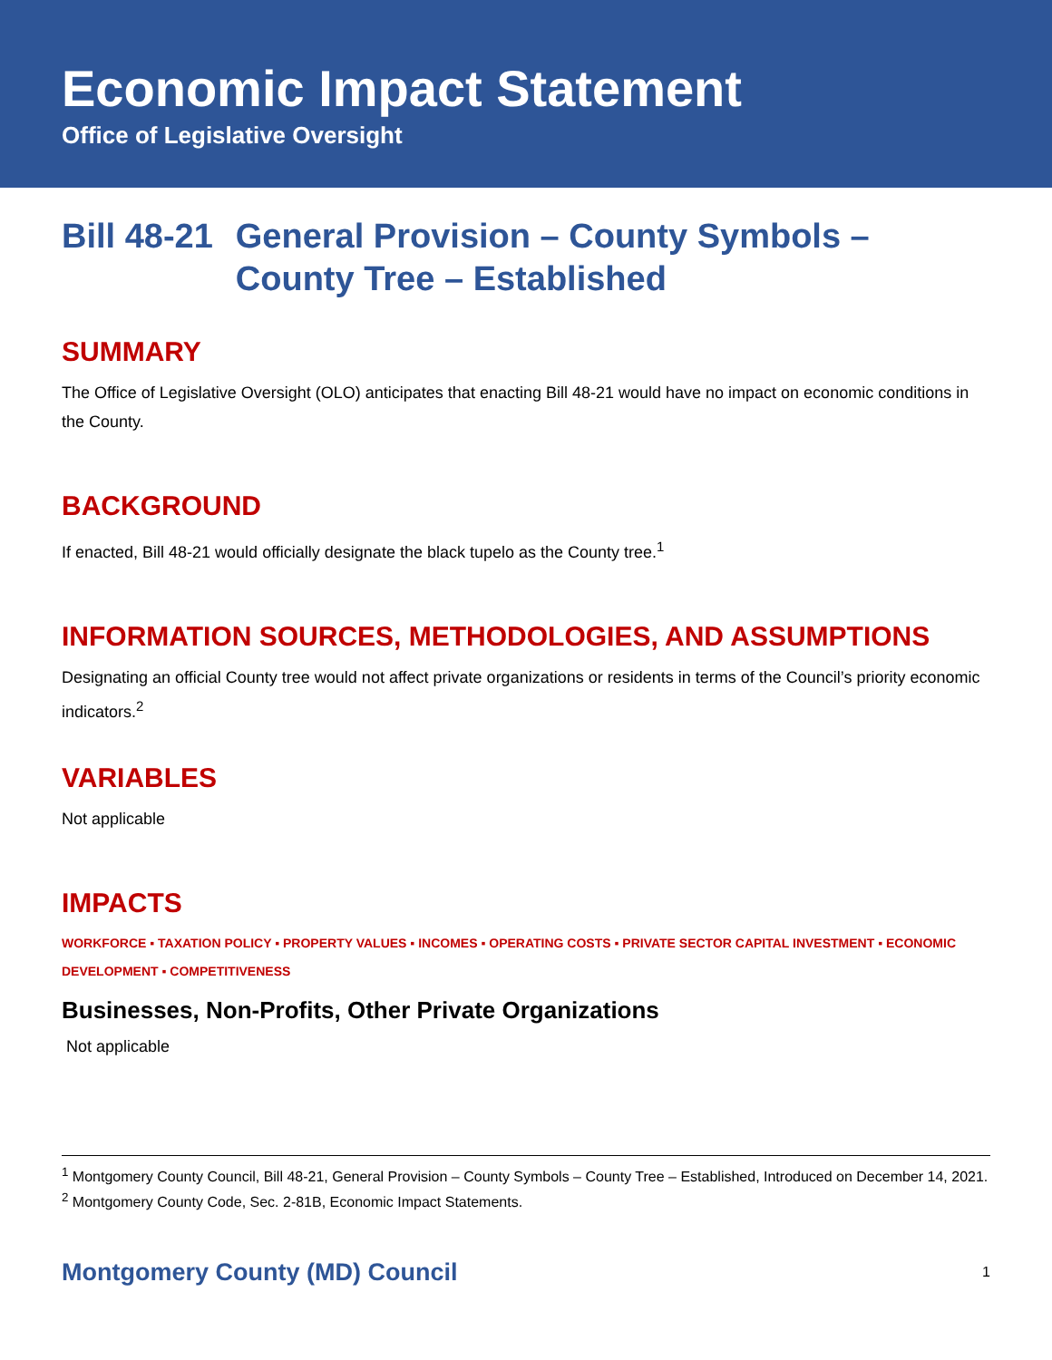Economic Impact Statement
Office of Legislative Oversight
Bill 48-21 General Provision – County Symbols – County Tree – Established
SUMMARY
The Office of Legislative Oversight (OLO) anticipates that enacting Bill 48-21 would have no impact on economic conditions in the County.
BACKGROUND
If enacted, Bill 48-21 would officially designate the black tupelo as the County tree.<sup>1</sup>
INFORMATION SOURCES, METHODOLOGIES, AND ASSUMPTIONS
Designating an official County tree would not affect private organizations or residents in terms of the Council’s priority economic indicators.<sup>2</sup>
VARIABLES
Not applicable
IMPACTS
WORKFORCE ▪ TAXATION POLICY ▪ PROPERTY VALUES ▪ INCOMES ▪ OPERATING COSTS ▪ PRIVATE SECTOR CAPITAL INVESTMENT ▪ ECONOMIC DEVELOPMENT ▪ COMPETITIVENESS
Businesses, Non-Profits, Other Private Organizations
Not applicable
<sup>1</sup> Montgomery County Council, Bill 48-21, General Provision – County Symbols – County Tree – Established, Introduced on December 14, 2021.
<sup>2</sup> Montgomery County Code, Sec. 2-81B, Economic Impact Statements.
Montgomery County (MD) Council 1